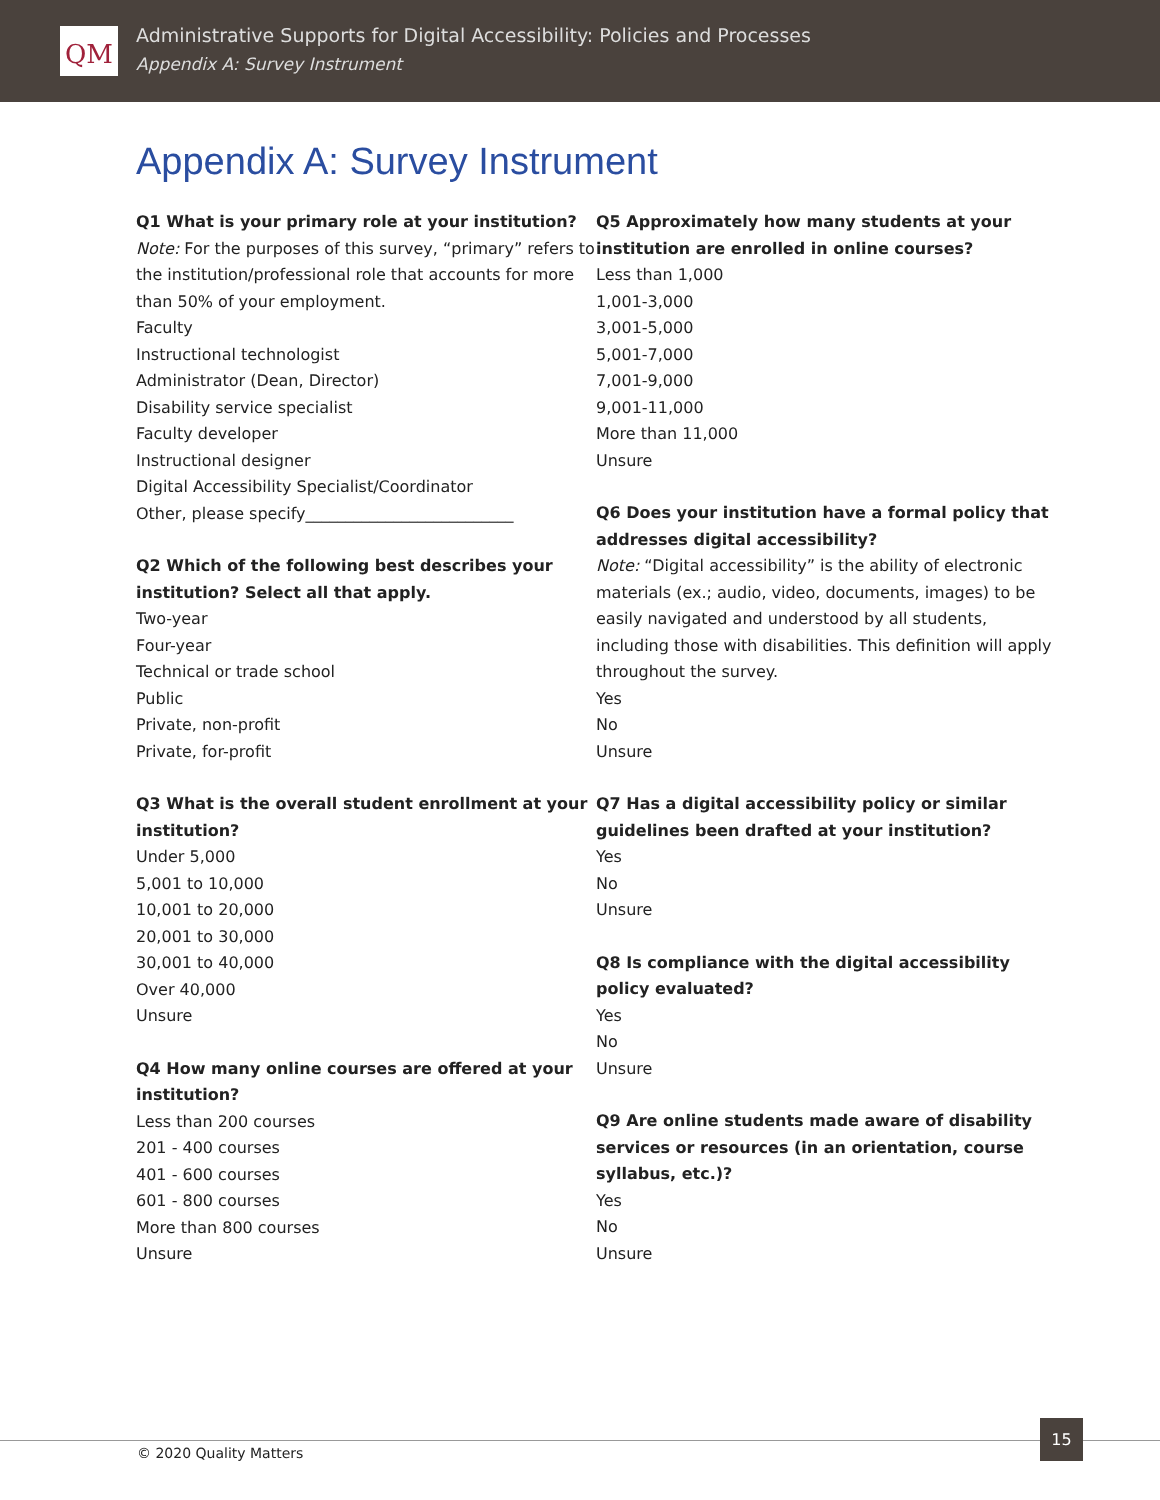QM
Administrative Supports for Digital Accessibility: Policies and Processes
Appendix A: Survey Instrument
Appendix A: Survey Instrument
Q1 What is your primary role at your institution?
Note: For the purposes of this survey, “primary” refers to the institution/professional role that accounts for more than 50% of your employment.
Faculty
Instructional technologist
Administrator (Dean, Director)
Disability service specialist
Faculty developer
Instructional designer
Digital Accessibility Specialist/Coordinator
Other, please specify__________________________
Q2 Which of the following best describes your institution? Select all that apply.
Two-year
Four-year
Technical or trade school
Public
Private, non-profit
Private, for-profit
Q3 What is the overall student enrollment at your institution?
Under 5,000
5,001 to 10,000
10,001 to 20,000
20,001 to 30,000
30,001 to 40,000
Over 40,000
Unsure
Q4 How many online courses are offered at your institution?
Less than 200 courses
201 - 400 courses
401 - 600 courses
601 - 800 courses
More than 800 courses
Unsure
Q5 Approximately how many students at your institution are enrolled in online courses?
Less than 1,000
1,001-3,000
3,001-5,000
5,001-7,000
7,001-9,000
9,001-11,000
More than 11,000
Unsure
Q6 Does your institution have a formal policy that addresses digital accessibility?
Note: “Digital accessibility” is the ability of electronic materials (ex.; audio, video, documents, images) to be easily navigated and understood by all students, including those with disabilities. This definition will apply throughout the survey.
Yes
No
Unsure
Q7 Has a digital accessibility policy or similar guidelines been drafted at your institution?
Yes
No
Unsure
Q8 Is compliance with the digital accessibility policy evaluated?
Yes
No
Unsure
Q9 Are online students made aware of disability services or resources (in an orientation, course syllabus, etc.)?
Yes
No
Unsure
© 2020 Quality Matters
15